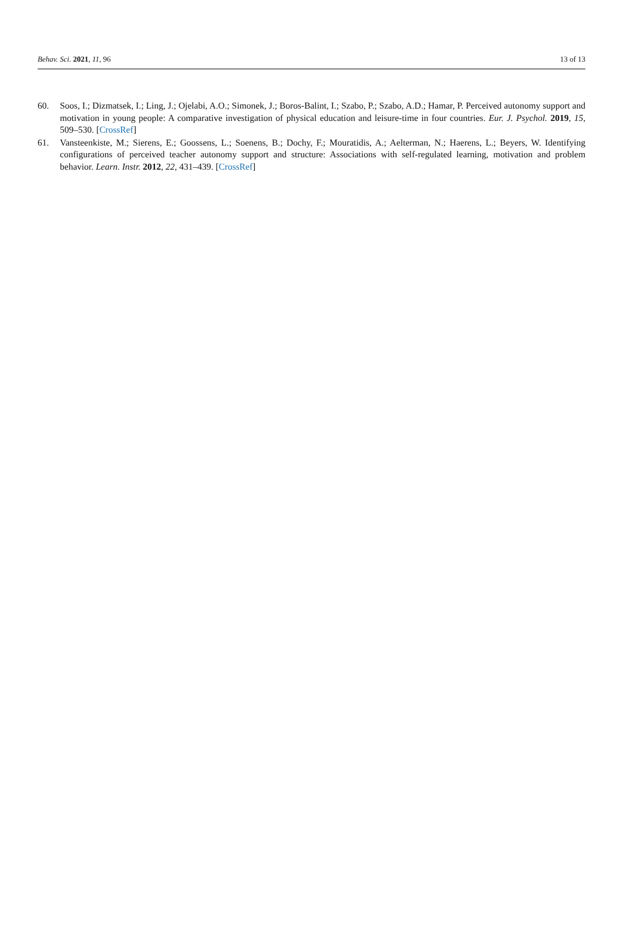Behav. Sci. 2021, 11, 96 13 of 13
60. Soos, I.; Dizmatsek, I.; Ling, J.; Ojelabi, A.O.; Simonek, J.; Boros-Balint, I.; Szabo, P.; Szabo, A.D.; Hamar, P. Perceived autonomy support and motivation in young people: A comparative investigation of physical education and leisure-time in four countries. Eur. J. Psychol. 2019, 15, 509–530. [CrossRef]
61. Vansteenkiste, M.; Sierens, E.; Goossens, L.; Soenens, B.; Dochy, F.; Mouratidis, A.; Aelterman, N.; Haerens, L.; Beyers, W. Identifying configurations of perceived teacher autonomy support and structure: Associations with self-regulated learning, motivation and problem behavior. Learn. Instr. 2012, 22, 431–439. [CrossRef]